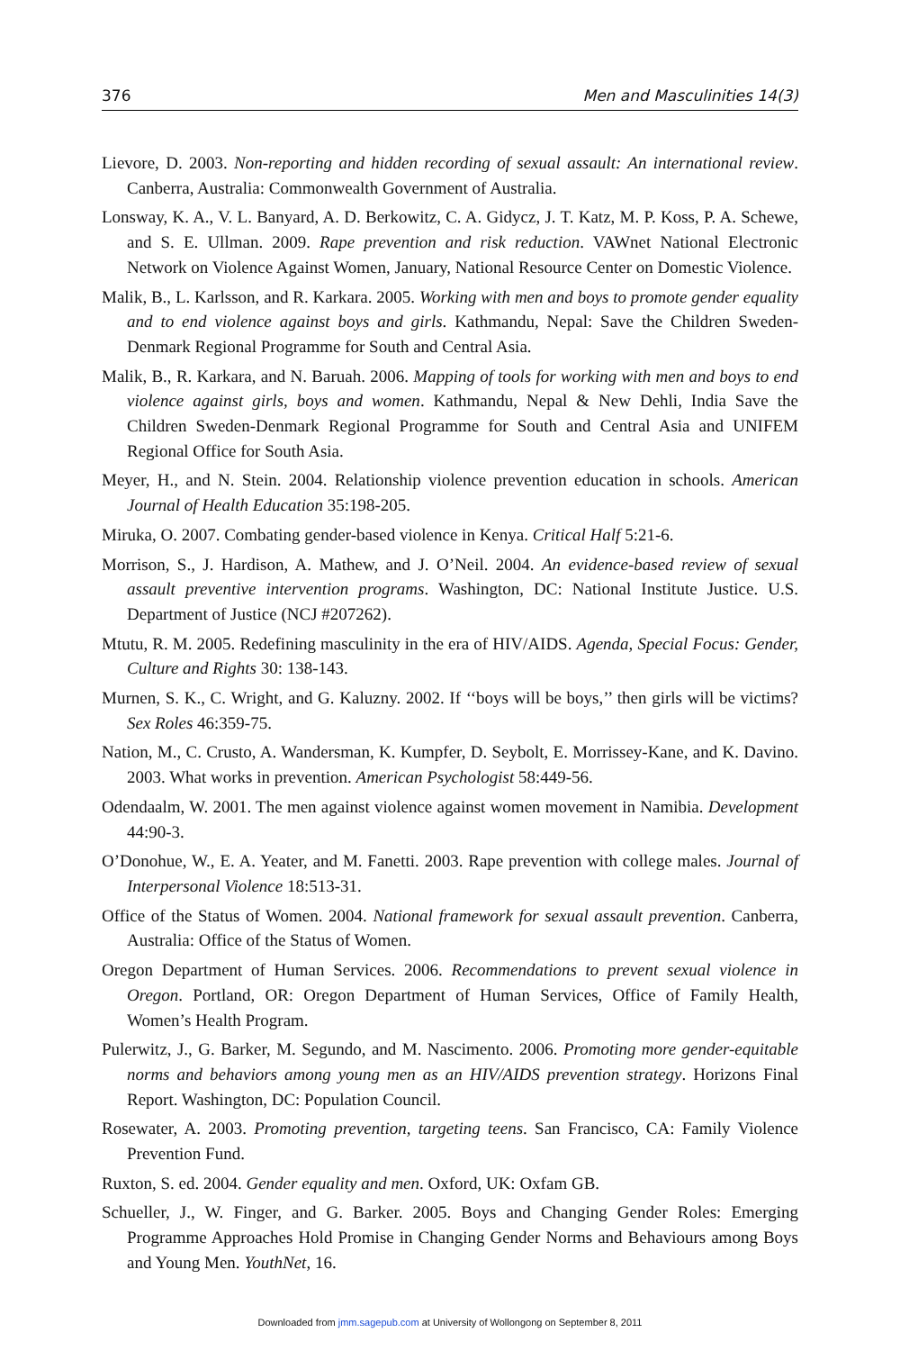376 Men and Masculinities 14(3)
Lievore, D. 2003. Non-reporting and hidden recording of sexual assault: An international review. Canberra, Australia: Commonwealth Government of Australia.
Lonsway, K. A., V. L. Banyard, A. D. Berkowitz, C. A. Gidycz, J. T. Katz, M. P. Koss, P. A. Schewe, and S. E. Ullman. 2009. Rape prevention and risk reduction. VAWnet National Electronic Network on Violence Against Women, January, National Resource Center on Domestic Violence.
Malik, B., L. Karlsson, and R. Karkara. 2005. Working with men and boys to promote gender equality and to end violence against boys and girls. Kathmandu, Nepal: Save the Children Sweden-Denmark Regional Programme for South and Central Asia.
Malik, B., R. Karkara, and N. Baruah. 2006. Mapping of tools for working with men and boys to end violence against girls, boys and women. Kathmandu, Nepal & New Dehli, India Save the Children Sweden-Denmark Regional Programme for South and Central Asia and UNIFEM Regional Office for South Asia.
Meyer, H., and N. Stein. 2004. Relationship violence prevention education in schools. American Journal of Health Education 35:198-205.
Miruka, O. 2007. Combating gender-based violence in Kenya. Critical Half 5:21-6.
Morrison, S., J. Hardison, A. Mathew, and J. O’Neil. 2004. An evidence-based review of sexual assault preventive intervention programs. Washington, DC: National Institute Justice. U.S. Department of Justice (NCJ #207262).
Mtutu, R. M. 2005. Redefining masculinity in the era of HIV/AIDS. Agenda, Special Focus: Gender, Culture and Rights 30: 138-143.
Murnen, S. K., C. Wright, and G. Kaluzny. 2002. If ‘‘boys will be boys,’’ then girls will be victims? Sex Roles 46:359-75.
Nation, M., C. Crusto, A. Wandersman, K. Kumpfer, D. Seybolt, E. Morrissey-Kane, and K. Davino. 2003. What works in prevention. American Psychologist 58:449-56.
Odendaalm, W. 2001. The men against violence against women movement in Namibia. Development 44:90-3.
O’Donohue, W., E. A. Yeater, and M. Fanetti. 2003. Rape prevention with college males. Journal of Interpersonal Violence 18:513-31.
Office of the Status of Women. 2004. National framework for sexual assault prevention. Canberra, Australia: Office of the Status of Women.
Oregon Department of Human Services. 2006. Recommendations to prevent sexual violence in Oregon. Portland, OR: Oregon Department of Human Services, Office of Family Health, Women’s Health Program.
Pulerwitz, J., G. Barker, M. Segundo, and M. Nascimento. 2006. Promoting more gender-equitable norms and behaviors among young men as an HIV/AIDS prevention strategy. Horizons Final Report. Washington, DC: Population Council.
Rosewater, A. 2003. Promoting prevention, targeting teens. San Francisco, CA: Family Violence Prevention Fund.
Ruxton, S. ed. 2004. Gender equality and men. Oxford, UK: Oxfam GB.
Schueller, J., W. Finger, and G. Barker. 2005. Boys and Changing Gender Roles: Emerging Programme Approaches Hold Promise in Changing Gender Norms and Behaviours among Boys and Young Men. YouthNet, 16.
Downloaded from jmm.sagepub.com at University of Wollongong on September 8, 2011